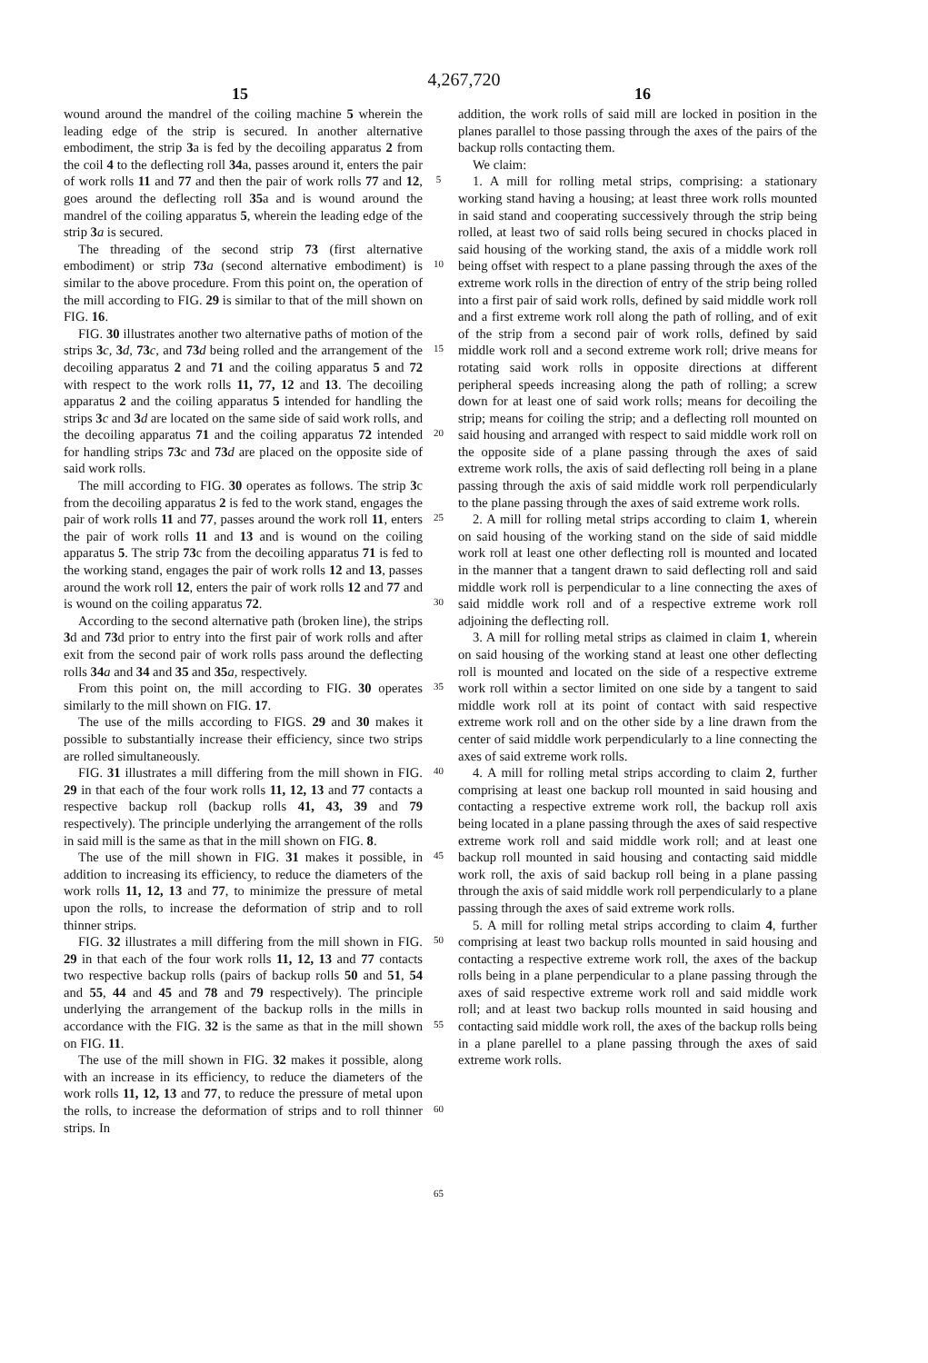4,267,720
15 16
wound around the mandrel of the coiling machine 5 wherein the leading edge of the strip is secured. In another alternative embodiment, the strip 3a is fed by the decoiling apparatus 2 from the coil 4 to the deflecting roll 34a, passes around it, enters the pair of work rolls 11 and 77 and then the pair of work rolls 77 and 12, goes around the deflecting roll 35a and is wound around the mandrel of the coiling apparatus 5, wherein the leading edge of the strip 3 a is secured.
The threading of the second strip 73 (first alternative embodiment) or strip 73 a (second alternative embodiment) is similar to the above procedure. From this point on, the operation of the mill according to FIG. 29 is similar to that of the mill shown on FIG. 16.
FIG. 30 illustrates another two alternative paths of motion of the strips 3 c, 3 d, 73 c, and 73 d being rolled and the arrangement of the decoiling apparatus 2 and 71 and the coiling apparatus 5 and 72 with respect to the work rolls 11, 77, 12 and 13. The decoiling apparatus 2 and the coiling apparatus 5 intended for handling the strips 3 c and 3 d are located on the same side of said work rolls, and the decoiling apparatus 71 and the coiling apparatus 72 intended for handling strips 73 c and 73 d are placed on the opposite side of said work rolls.
The mill according to FIG. 30 operates as follows. The strip 3c from the decoiling apparatus 2 is fed to the work stand, engages the pair of work rolls 11 and 77, passes around the work roll 11, enters the pair of work rolls 11 and 13 and is wound on the coiling apparatus 5. The strip 73c from the decoiling apparatus 71 is fed to the working stand, engages the pair of work rolls 12 and 13, passes around the work roll 12, enters the pair of work rolls 12 and 77 and is wound on the coiling apparatus 72.
According to the second alternative path (broken line), the strips 3d and 73d prior to entry into the first pair of work rolls and after exit from the second pair of work rolls pass around the deflecting rolls 34 a and 34 and 35 and 35 a, respectively.
From this point on, the mill according to FIG. 30 operates similarly to the mill shown on FIG. 17.
The use of the mills according to FIGS. 29 and 30 makes it possible to substantially increase their efficiency, since two strips are rolled simultaneously.
FIG. 31 illustrates a mill differing from the mill shown in FIG. 29 in that each of the four work rolls 11, 12, 13 and 77 contacts a respective backup roll (backup rolls 41, 43, 39 and 79 respectively). The principle underlying the arrangement of the rolls in said mill is the same as that in the mill shown on FIG. 8.
The use of the mill shown in FIG. 31 makes it possible, in addition to increasing its efficiency, to reduce the diameters of the work rolls 11, 12, 13 and 77, to minimize the pressure of metal upon the rolls, to increase the deformation of strip and to roll thinner strips.
FIG. 32 illustrates a mill differing from the mill shown in FIG. 29 in that each of the four work rolls 11, 12, 13 and 77 contacts two respective backup rolls (pairs of backup rolls 50 and 51, 54 and 55, 44 and 45 and 78 and 79 respectively). The principle underlying the arrangement of the backup rolls in the mills in accordance with the FIG. 32 is the same as that in the mill shown on FIG. 11.
The use of the mill shown in FIG. 32 makes it possible, along with an increase in its efficiency, to reduce the diameters of the work rolls 11, 12, 13 and 77, to reduce the pressure of metal upon the rolls, to increase the deformation of strips and to roll thinner strips. In
5
10
15
20
25
30
35
40
45
50
55
60
65
addition, the work rolls of said mill are locked in position in the planes parallel to those passing through the axes of the pairs of the backup rolls contacting them.
We claim:
1. A mill for rolling metal strips, comprising: a stationary working stand having a housing; at least three work rolls mounted in said stand and cooperating successively through the strip being rolled, at least two of said rolls being secured in chocks placed in said housing of the working stand, the axis of a middle work roll being offset with respect to a plane passing through the axes of the extreme work rolls in the direction of entry of the strip being rolled into a first pair of said work rolls, defined by said middle work roll and a first extreme work roll along the path of rolling, and of exit of the strip from a second pair of work rolls, defined by said middle work roll and a second extreme work roll; drive means for rotating said work rolls in opposite directions at different peripheral speeds increasing along the path of rolling; a screw down for at least one of said work rolls; means for decoiling the strip; means for coiling the strip; and a deflecting roll mounted on said housing and arranged with respect to said middle work roll on the opposite side of a plane passing through the axes of said extreme work rolls, the axis of said deflecting roll being in a plane passing through the axis of said middle work roll perpendicularly to the plane passing through the axes of said extreme work rolls.
2. A mill for rolling metal strips according to claim 1, wherein on said housing of the working stand on the side of said middle work roll at least one other deflecting roll is mounted and located in the manner that a tangent drawn to said deflecting roll and said middle work roll is perpendicular to a line connecting the axes of said middle work roll and of a respective extreme work roll adjoining the deflecting roll.
3. A mill for rolling metal strips as claimed in claim 1, wherein on said housing of the working stand at least one other deflecting roll is mounted and located on the side of a respective extreme work roll within a sector limited on one side by a tangent to said middle work roll at its point of contact with said respective extreme work roll and on the other side by a line drawn from the center of said middle work perpendicularly to a line connecting the axes of said extreme work rolls.
4. A mill for rolling metal strips according to claim 2, further comprising at least one backup roll mounted in said housing and contacting a respective extreme work roll, the backup roll axis being located in a plane passing through the axes of said respective extreme work roll and said middle work roll; and at least one backup roll mounted in said housing and contacting said middle work roll, the axis of said backup roll being in a plane passing through the axis of said middle work roll perpendicularly to a plane passing through the axes of said extreme work rolls.
5. A mill for rolling metal strips according to claim 4, further comprising at least two backup rolls mounted in said housing and contacting a respective extreme work roll, the axes of the backup rolls being in a plane perpendicular to a plane passing through the axes of said respective extreme work roll and said middle work roll; and at least two backup rolls mounted in said housing and contacting said middle work roll, the axes of the backup rolls being in a plane parellel to a plane passing through the axes of said extreme work rolls.